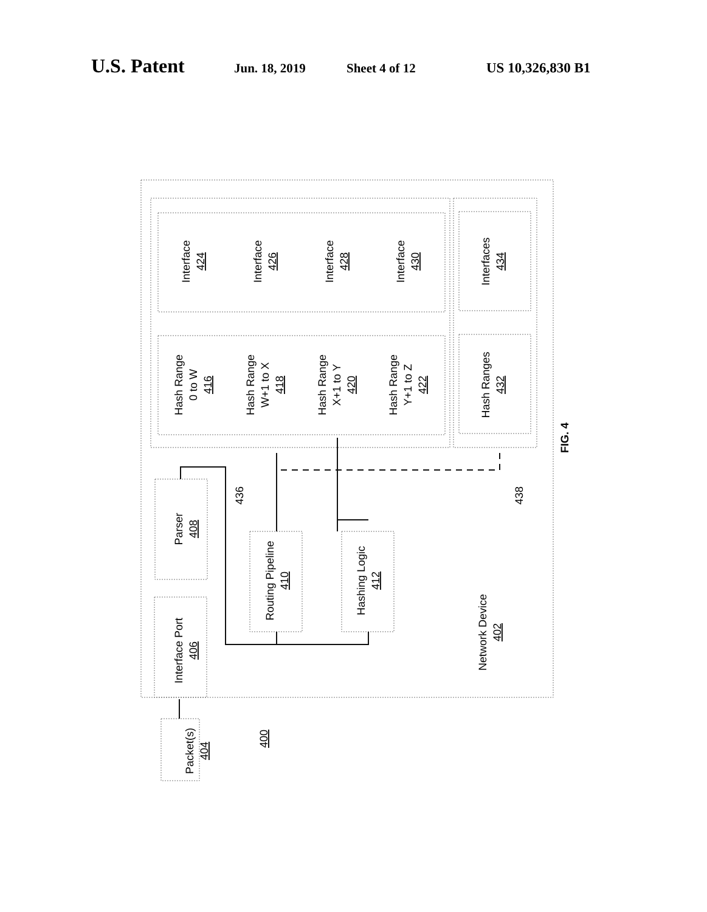U.S. Patent Jun. 18, 2019 Sheet 4 of 12 US 10,326,830 B1
Packet(s)
404
Interface Port
406
Parser
408
Routing Pipeline
410
Hashing Logic
412
Network Device
402
400
436
438
FIG. 4
Interface
424
Interface
426
Interface
428
Interface
430
Interfaces
434
Hash Range
0 to W
416
Hash Range
W+1 to X
418
Hash Range
X+1 to Y
420
Hash Range
Y+1 to Z
422
Hash Ranges
432